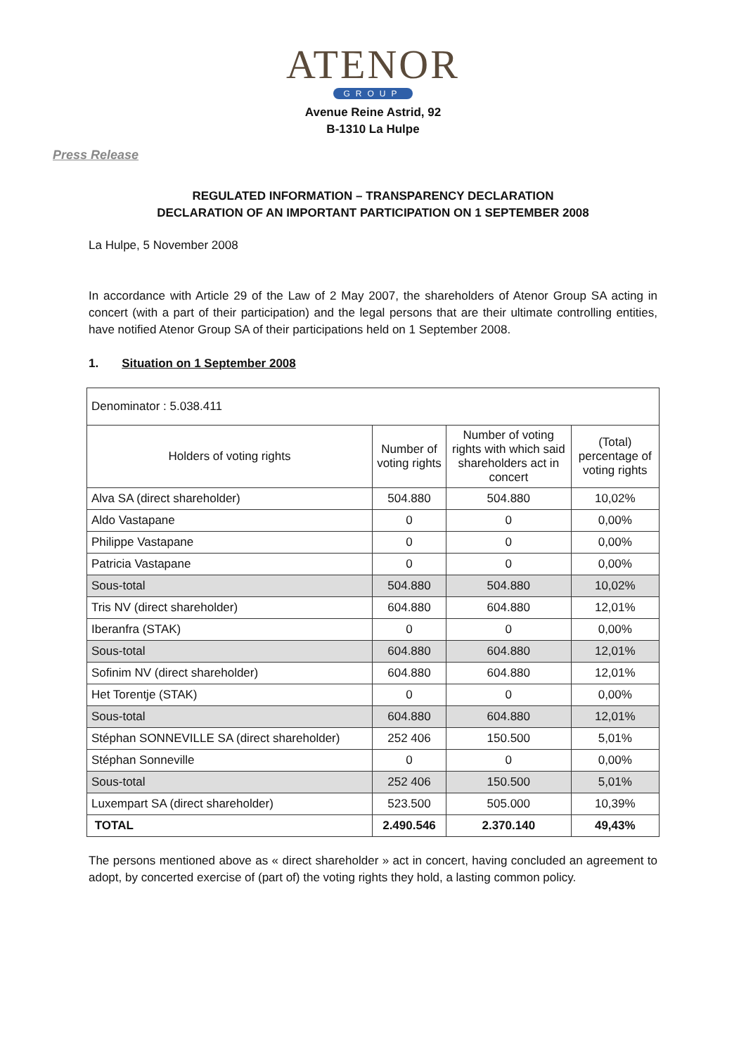ATENOR
GROUP
Avenue Reine Astrid, 92
B-1310 La Hulpe
Press Release
REGULATED INFORMATION – TRANSPARENCY DECLARATION
DECLARATION OF AN IMPORTANT PARTICIPATION ON 1 SEPTEMBER 2008
La Hulpe, 5 November 2008
In accordance with Article 29 of the Law of 2 May 2007, the shareholders of Atenor Group SA acting in concert (with a part of their participation) and the legal persons that are their ultimate controlling entities, have notified Atenor Group SA of their participations held on 1 September 2008.
1. Situation on 1 September 2008
| Denominator : 5.038.411 | | | |
| Holders of voting rights | Number of voting rights | Number of voting rights with which said shareholders act in concert | (Total) percentage of voting rights |
| Alva SA (direct shareholder) | 504.880 | 504.880 | 10,02% |
| Aldo Vastapane | 0 | 0 | 0,00% |
| Philippe Vastapane | 0 | 0 | 0,00% |
| Patricia Vastapane | 0 | 0 | 0,00% |
| Sous-total | 504.880 | 504.880 | 10,02% |
| Tris NV (direct shareholder) | 604.880 | 604.880 | 12,01% |
| Iberanfra (STAK) | 0 | 0 | 0,00% |
| Sous-total | 604.880 | 604.880 | 12,01% |
| Sofinim NV (direct shareholder) | 604.880 | 604.880 | 12,01% |
| Het Torentje (STAK) | 0 | 0 | 0,00% |
| Sous-total | 604.880 | 604.880 | 12,01% |
| Stéphan SONNEVILLE SA (direct shareholder) | 252 406 | 150.500 | 5,01% |
| Stéphan Sonneville | 0 | 0 | 0,00% |
| Sous-total | 252 406 | 150.500 | 5,01% |
| Luxempart SA (direct shareholder) | 523.500 | 505.000 | 10,39% |
| TOTAL | 2.490.546 | 2.370.140 | 49,43% |
The persons mentioned above as « direct shareholder » act in concert, having concluded an agreement to adopt, by concerted exercise of (part of) the voting rights they hold, a lasting common policy.